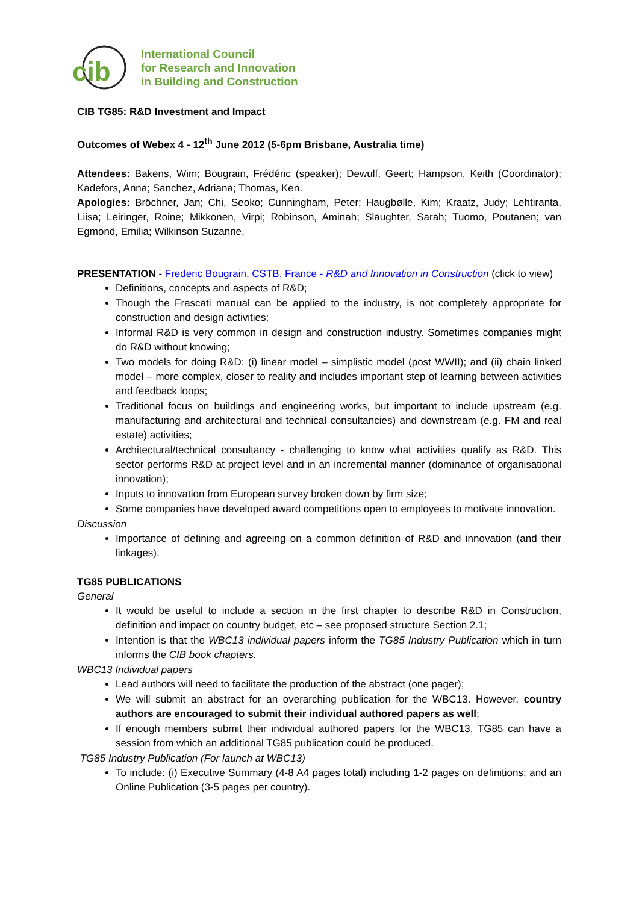cib
International Council
for Research and Innovation
in Building and Construction
CIB TG85: R&D Investment and Impact
Outcomes of Webex 4 - 12<sup>th</sup> June 2012 (5-6pm Brisbane, Australia time)
Attendees: Bakens, Wim; Bougrain, Frédéric (speaker); Dewulf, Geert; Hampson, Keith (Coordinator); Kadefors, Anna; Sanchez, Adriana; Thomas, Ken.
Apologies: Bröchner, Jan; Chi, Seoko; Cunningham, Peter; Haugbølle, Kim; Kraatz, Judy; Lehtiranta, Liisa; Leiringer, Roine; Mikkonen, Virpi; Robinson, Aminah; Slaughter, Sarah; Tuomo, Poutanen; van Egmond, Emilia; Wilkinson Suzanne.
PRESENTATION - Frederic Bougrain, CSTB, France - R&D and Innovation in Construction (click to view)
Definitions, concepts and aspects of R&D;
Though the Frascati manual can be applied to the industry, is not completely appropriate for construction and design activities;
Informal R&D is very common in design and construction industry. Sometimes companies might do R&D without knowing;
Two models for doing R&D: (i) linear model – simplistic model (post WWII); and (ii) chain linked model – more complex, closer to reality and includes important step of learning between activities and feedback loops;
Traditional focus on buildings and engineering works, but important to include upstream (e.g. manufacturing and architectural and technical consultancies) and downstream (e.g. FM and real estate) activities;
Architectural/technical consultancy - challenging to know what activities qualify as R&D. This sector performs R&D at project level and in an incremental manner (dominance of organisational innovation);
Inputs to innovation from European survey broken down by firm size;
Some companies have developed award competitions open to employees to motivate innovation.
Discussion
Importance of defining and agreeing on a common definition of R&D and innovation (and their linkages).
TG85 PUBLICATIONS
General
It would be useful to include a section in the first chapter to describe R&D in Construction, definition and impact on country budget, etc – see proposed structure Section 2.1;
Intention is that the WBC13 individual papers inform the TG85 Industry Publication which in turn informs the CIB book chapters.
WBC13 Individual papers
Lead authors will need to facilitate the production of the abstract (one pager);
We will submit an abstract for an overarching publication for the WBC13. However, country authors are encouraged to submit their individual authored papers as well;
If enough members submit their individual authored papers for the WBC13, TG85 can have a session from which an additional TG85 publication could be produced.
TG85 Industry Publication (For launch at WBC13)
To include: (i) Executive Summary (4-8 A4 pages total) including 1-2 pages on definitions; and an Online Publication (3-5 pages per country).